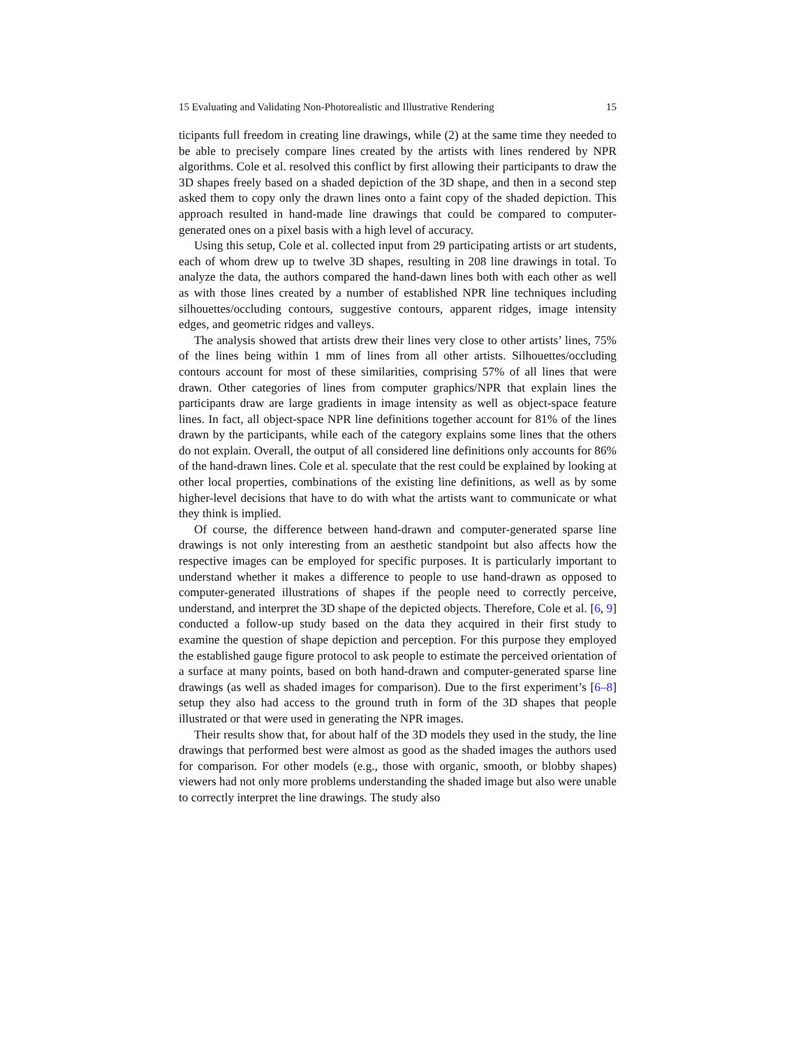15 Evaluating and Validating Non-Photorealistic and Illustrative Rendering 15
ticipants full freedom in creating line drawings, while (2) at the same time they needed to be able to precisely compare lines created by the artists with lines rendered by NPR algorithms. Cole et al. resolved this conflict by first allowing their participants to draw the 3D shapes freely based on a shaded depiction of the 3D shape, and then in a second step asked them to copy only the drawn lines onto a faint copy of the shaded depiction. This approach resulted in hand-made line drawings that could be compared to computer-generated ones on a pixel basis with a high level of accuracy.
Using this setup, Cole et al. collected input from 29 participating artists or art students, each of whom drew up to twelve 3D shapes, resulting in 208 line drawings in total. To analyze the data, the authors compared the hand-dawn lines both with each other as well as with those lines created by a number of established NPR line techniques including silhouettes/occluding contours, suggestive contours, apparent ridges, image intensity edges, and geometric ridges and valleys.
The analysis showed that artists drew their lines very close to other artists’ lines, 75% of the lines being within 1 mm of lines from all other artists. Silhouettes/occluding contours account for most of these similarities, comprising 57% of all lines that were drawn. Other categories of lines from computer graphics/NPR that explain lines the participants draw are large gradients in image intensity as well as object-space feature lines. In fact, all object-space NPR line definitions together account for 81% of the lines drawn by the participants, while each of the category explains some lines that the others do not explain. Overall, the output of all considered line definitions only accounts for 86% of the hand-drawn lines. Cole et al. speculate that the rest could be explained by looking at other local properties, combinations of the existing line definitions, as well as by some higher-level decisions that have to do with what the artists want to communicate or what they think is implied.
Of course, the difference between hand-drawn and computer-generated sparse line drawings is not only interesting from an aesthetic standpoint but also affects how the respective images can be employed for specific purposes. It is particularly important to understand whether it makes a difference to people to use hand-drawn as opposed to computer-generated illustrations of shapes if the people need to correctly perceive, understand, and interpret the 3D shape of the depicted objects. Therefore, Cole et al. [6, 9] conducted a follow-up study based on the data they acquired in their first study to examine the question of shape depiction and perception. For this purpose they employed the established gauge figure protocol to ask people to estimate the perceived orientation of a surface at many points, based on both hand-drawn and computer-generated sparse line drawings (as well as shaded images for comparison). Due to the first experiment’s [6–8] setup they also had access to the ground truth in form of the 3D shapes that people illustrated or that were used in generating the NPR images.
Their results show that, for about half of the 3D models they used in the study, the line drawings that performed best were almost as good as the shaded images the authors used for comparison. For other models (e.g., those with organic, smooth, or blobby shapes) viewers had not only more problems understanding the shaded image but also were unable to correctly interpret the line drawings. The study also